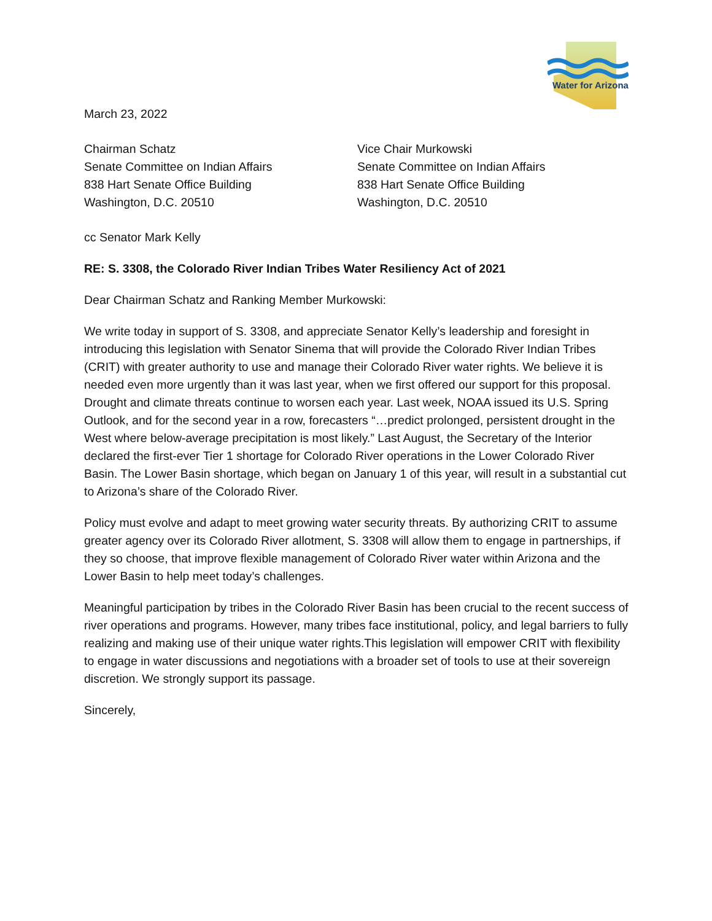Water for Arizona
March 23, 2022
Chairman Schatz
Senate Committee on Indian Affairs
838 Hart Senate Office Building
Washington, D.C. 20510
Vice Chair Murkowski
Senate Committee on Indian Affairs
838 Hart Senate Office Building
Washington, D.C. 20510
cc Senator Mark Kelly
RE: S. 3308, the Colorado River Indian Tribes Water Resiliency Act of 2021
Dear Chairman Schatz and Ranking Member Murkowski:
We write today in support of S. 3308, and appreciate Senator Kelly’s leadership and foresight in introducing this legislation with Senator Sinema that will provide the Colorado River Indian Tribes (CRIT) with greater authority to use and manage their Colorado River water rights. We believe it is needed even more urgently than it was last year, when we first offered our support for this proposal. Drought and climate threats continue to worsen each year. Last week, NOAA issued its U.S. Spring Outlook, and for the second year in a row, forecasters “…predict prolonged, persistent drought in the West where below-average precipitation is most likely.” Last August, the Secretary of the Interior declared the first-ever Tier 1 shortage for Colorado River operations in the Lower Colorado River Basin. The Lower Basin shortage, which began on January 1 of this year, will result in a substantial cut to Arizona’s share of the Colorado River.
Policy must evolve and adapt to meet growing water security threats. By authorizing CRIT to assume greater agency over its Colorado River allotment, S. 3308 will allow them to engage in partnerships, if they so choose, that improve flexible management of Colorado River water within Arizona and the Lower Basin to help meet today’s challenges.
Meaningful participation by tribes in the Colorado River Basin has been crucial to the recent success of river operations and programs. However, many tribes face institutional, policy, and legal barriers to fully realizing and making use of their unique water rights.This legislation will empower CRIT with flexibility to engage in water discussions and negotiations with a broader set of tools to use at their sovereign discretion. We strongly support its passage.
Sincerely,